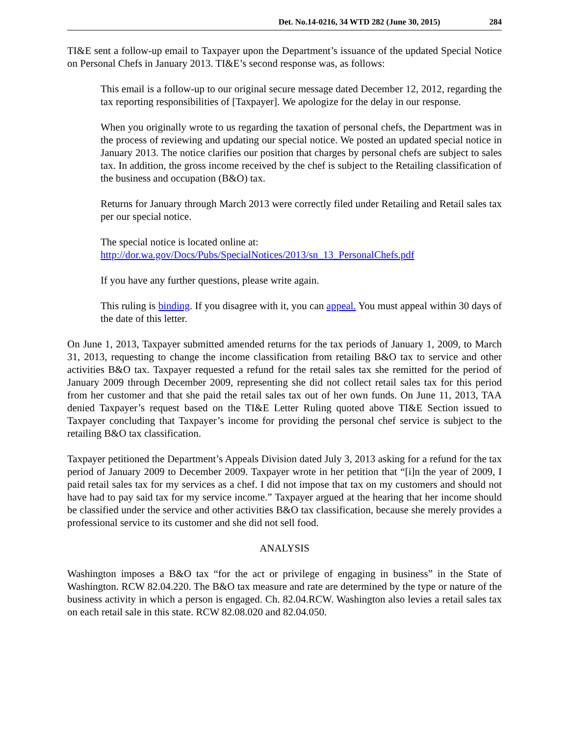Det. No.14-0216, 34 WTD 282 (June 30, 2015) 284
TI&E sent a follow-up email to Taxpayer upon the Department’s issuance of the updated Special Notice on Personal Chefs in January 2013. TI&E’s second response was, as follows:
This email is a follow-up to our original secure message dated December 12, 2012, regarding the tax reporting responsibilities of [Taxpayer]. We apologize for the delay in our response.
When you originally wrote to us regarding the taxation of personal chefs, the Department was in the process of reviewing and updating our special notice. We posted an updated special notice in January 2013. The notice clarifies our position that charges by personal chefs are subject to sales tax. In addition, the gross income received by the chef is subject to the Retailing classification of the business and occupation (B&O) tax.
Returns for January through March 2013 were correctly filed under Retailing and Retail sales tax per our special notice.
The special notice is located online at:
http://dor.wa.gov/Docs/Pubs/SpecialNotices/2013/sn_13_PersonalChefs.pdf
If you have any further questions, please write again.
This ruling is binding. If you disagree with it, you can appeal. You must appeal within 30 days of the date of this letter.
On June 1, 2013, Taxpayer submitted amended returns for the tax periods of January 1, 2009, to March 31, 2013, requesting to change the income classification from retailing B&O tax to service and other activities B&O tax. Taxpayer requested a refund for the retail sales tax she remitted for the period of January 2009 through December 2009, representing she did not collect retail sales tax for this period from her customer and that she paid the retail sales tax out of her own funds. On June 11, 2013, TAA denied Taxpayer’s request based on the TI&E Letter Ruling quoted above TI&E Section issued to Taxpayer concluding that Taxpayer’s income for providing the personal chef service is subject to the retailing B&O tax classification.
Taxpayer petitioned the Department’s Appeals Division dated July 3, 2013 asking for a refund for the tax period of January 2009 to December 2009. Taxpayer wrote in her petition that “[i]n the year of 2009, I paid retail sales tax for my services as a chef. I did not impose that tax on my customers and should not have had to pay said tax for my service income.” Taxpayer argued at the hearing that her income should be classified under the service and other activities B&O tax classification, because she merely provides a professional service to its customer and she did not sell food.
ANALYSIS
Washington imposes a B&O tax “for the act or privilege of engaging in business” in the State of Washington. RCW 82.04.220. The B&O tax measure and rate are determined by the type or nature of the business activity in which a person is engaged. Ch. 82.04.RCW. Washington also levies a retail sales tax on each retail sale in this state. RCW 82.08.020 and 82.04.050.